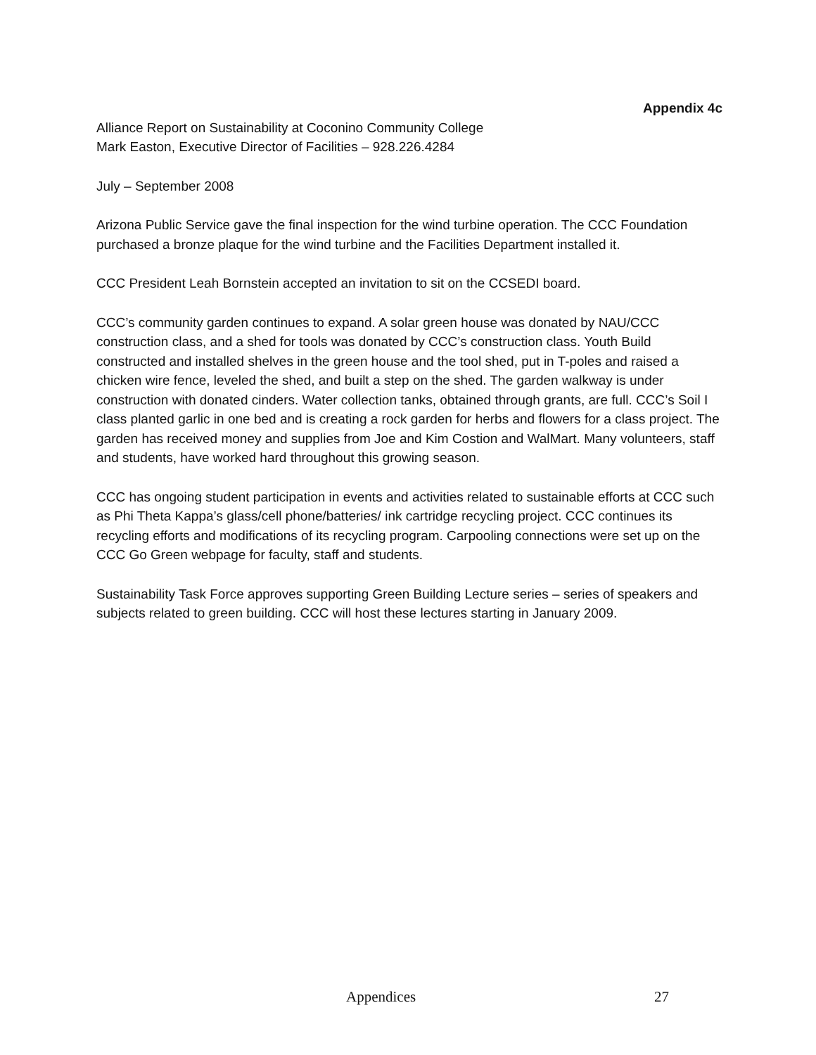Appendix 4c
Alliance Report on Sustainability at Coconino Community College
Mark Easton, Executive Director of Facilities – 928.226.4284
July – September 2008
Arizona Public Service gave the final inspection for the wind turbine operation. The CCC Foundation purchased a bronze plaque for the wind turbine and the Facilities Department installed it.
CCC President Leah Bornstein accepted an invitation to sit on the CCSEDI board.
CCC’s community garden continues to expand. A solar green house was donated by NAU/CCC construction class, and a shed for tools was donated by CCC’s construction class. Youth Build constructed and installed shelves in the green house and the tool shed, put in T-poles and raised a chicken wire fence, leveled the shed, and built a step on the shed. The garden walkway is under construction with donated cinders. Water collection tanks, obtained through grants, are full. CCC’s Soil I class planted garlic in one bed and is creating a rock garden for herbs and flowers for a class project. The garden has received money and supplies from Joe and Kim Costion and WalMart. Many volunteers, staff and students, have worked hard throughout this growing season.
CCC has ongoing student participation in events and activities related to sustainable efforts at CCC such as Phi Theta Kappa’s glass/cell phone/batteries/ ink cartridge recycling project. CCC continues its recycling efforts and modifications of its recycling program. Carpooling connections were set up on the CCC Go Green webpage for faculty, staff and students.
Sustainability Task Force approves supporting Green Building Lecture series – series of speakers and subjects related to green building. CCC will host these lectures starting in January 2009.
Appendices 27